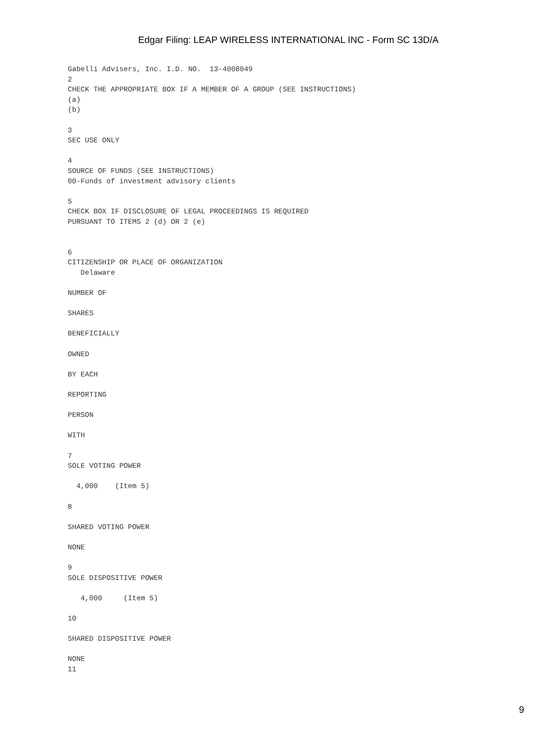Edgar Filing: LEAP WIRELESS INTERNATIONAL INC - Form SC 13D/A
Gabelli Advisers, Inc. I.D. NO.  13-4008049
2
CHECK THE APPROPRIATE BOX IF A MEMBER OF A GROUP (SEE INSTRUCTIONS)
(a)
(b)

3
SEC USE ONLY

4
SOURCE OF FUNDS (SEE INSTRUCTIONS)
00-Funds of investment advisory clients

5
CHECK BOX IF DISCLOSURE OF LEGAL PROCEEDINGS IS REQUIRED
PURSUANT TO ITEMS 2 (d) OR 2 (e)


6
CITIZENSHIP OR PLACE OF ORGANIZATION
   Delaware

NUMBER OF

SHARES

BENEFICIALLY

OWNED

BY EACH

REPORTING

PERSON

WITH

7
SOLE VOTING POWER

  4,000    (Item 5)

8

SHARED VOTING POWER

NONE

9
SOLE DISPOSITIVE POWER

   4,000     (Item 5)

10

SHARED DISPOSITIVE POWER

NONE
11
9